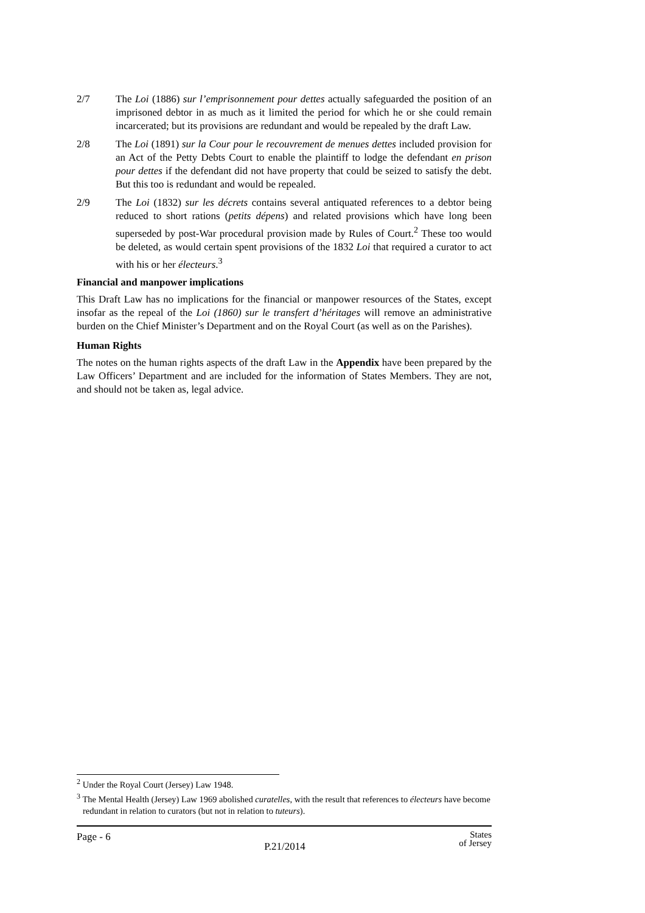2/7 The Loi (1886) sur l’emprisonnement pour dettes actually safeguarded the position of an imprisoned debtor in as much as it limited the period for which he or she could remain incarcerated; but its provisions are redundant and would be repealed by the draft Law.
2/8 The Loi (1891) sur la Cour pour le recouvrement de menues dettes included provision for an Act of the Petty Debts Court to enable the plaintiff to lodge the defendant en prison pour dettes if the defendant did not have property that could be seized to satisfy the debt. But this too is redundant and would be repealed.
2/9 The Loi (1832) sur les décrets contains several antiquated references to a debtor being reduced to short rations (petits dépens) and related provisions which have long been superseded by post-War procedural provision made by Rules of Court.<sup>2</sup> These too would be deleted, as would certain spent provisions of the 1832 Loi that required a curator to act with his or her électeurs.<sup>3</sup>
Financial and manpower implications
This Draft Law has no implications for the financial or manpower resources of the States, except insofar as the repeal of the Loi (1860) sur le transfert d’héritages will remove an administrative burden on the Chief Minister’s Department and on the Royal Court (as well as on the Parishes).
Human Rights
The notes on the human rights aspects of the draft Law in the Appendix have been prepared by the Law Officers’ Department and are included for the information of States Members. They are not, and should not be taken as, legal advice.
<sup>2</sup> Under the Royal Court (Jersey) Law 1948.
<sup>3</sup> The Mental Health (Jersey) Law 1969 abolished curatelles, with the result that references to électeurs have become redundant in relation to curators (but not in relation to tuteurs).
Page - 6 P.21/2014 States
of Jersey